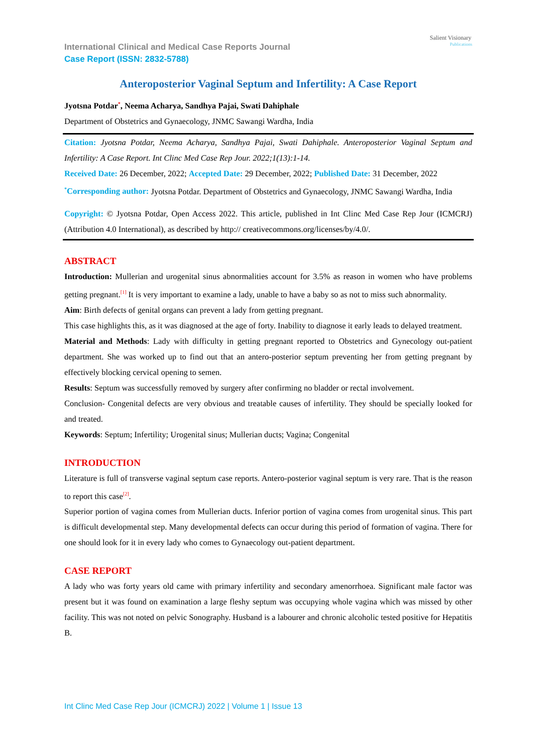Salient Visionary
Publications
International Clinical and Medical Case Reports Journal
Case Report (ISSN: 2832-5788)
Anteroposterior Vaginal Septum and Infertility: A Case Report
Jyotsna Potdar<sup>*</sup>, Neema Acharya, Sandhya Pajai, Swati Dahiphale
Department of Obstetrics and Gynaecology, JNMC Sawangi Wardha, India
Citation: Jyotsna Potdar, Neema Acharya, Sandhya Pajai, Swati Dahiphale. Anteroposterior Vaginal Septum and Infertility: A Case Report. Int Clinc Med Case Rep Jour. 2022;1(13):1-14.
Received Date: 26 December, 2022; Accepted Date: 29 December, 2022; Published Date: 31 December, 2022
<sup>*</sup> Corresponding author: Jyotsna Potdar. Department of Obstetrics and Gynaecology, JNMC Sawangi Wardha, India
Copyright: © Jyotsna Potdar, Open Access 2022. This article, published in Int Clinc Med Case Rep Jour (ICMCRJ) (Attribution 4.0 International), as described by http:// creativecommons.org/licenses/by/4.0/.
ABSTRACT
Introduction: Mullerian and urogenital sinus abnormalities account for 3.5% as reason in women who have problems getting pregnant.<sup>[1]</sup> It is very important to examine a lady, unable to have a baby so as not to miss such abnormality.
Aim: Birth defects of genital organs can prevent a lady from getting pregnant.
This case highlights this, as it was diagnosed at the age of forty. Inability to diagnose it early leads to delayed treatment.
Material and Methods: Lady with difficulty in getting pregnant reported to Obstetrics and Gynecology out-patient department. She was worked up to find out that an antero-posterior septum preventing her from getting pregnant by effectively blocking cervical opening to semen.
Results: Septum was successfully removed by surgery after confirming no bladder or rectal involvement.
Conclusion- Congenital defects are very obvious and treatable causes of infertility. They should be specially looked for and treated.
Keywords: Septum; Infertility; Urogenital sinus; Mullerian ducts; Vagina; Congenital
INTRODUCTION
Literature is full of transverse vaginal septum case reports. Antero-posterior vaginal septum is very rare. That is the reason to report this case<sup>[2]</sup>.
Superior portion of vagina comes from Mullerian ducts. Inferior portion of vagina comes from urogenital sinus. This part is difficult developmental step. Many developmental defects can occur during this period of formation of vagina. There for one should look for it in every lady who comes to Gynaecology out-patient department.
CASE REPORT
A lady who was forty years old came with primary infertility and secondary amenorrhoea. Significant male factor was present but it was found on examination a large fleshy septum was occupying whole vagina which was missed by other facility. This was not noted on pelvic Sonography. Husband is a labourer and chronic alcoholic tested positive for Hepatitis B.
Int Clinc Med Case Rep Jour (ICMCRJ) 2022 | Volume 1 | Issue 13